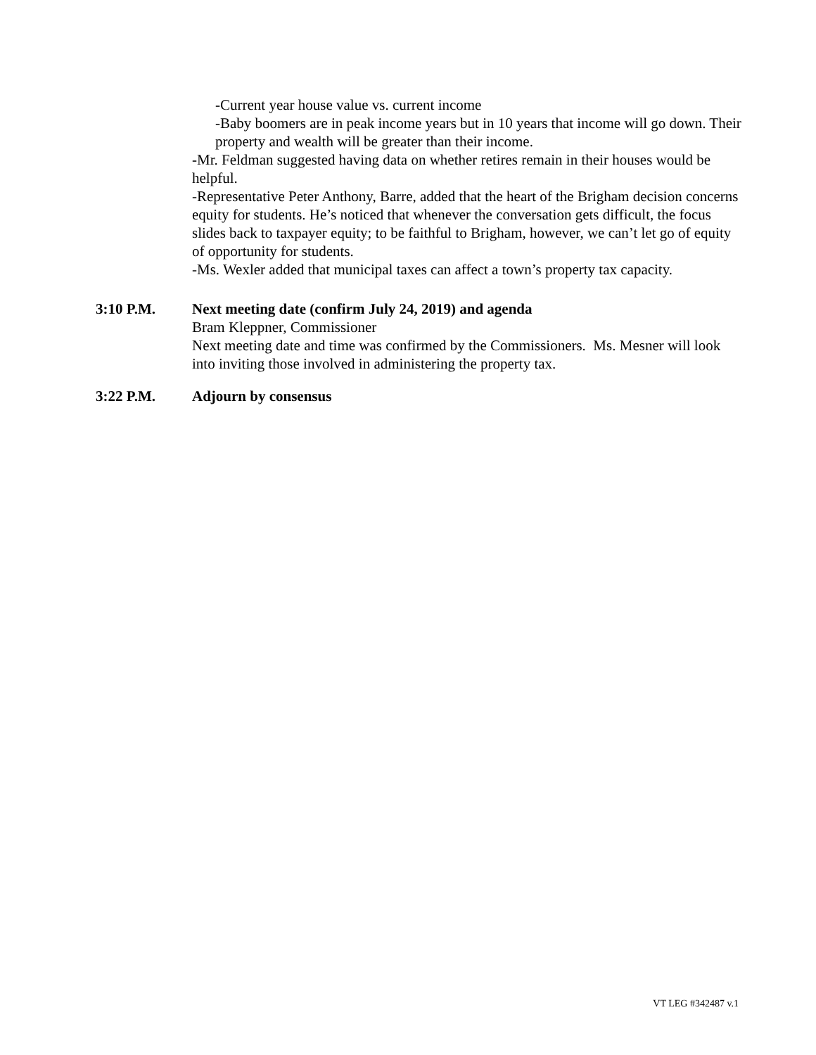-Current year house value vs. current income
-Baby boomers are in peak income years but in 10 years that income will go down. Their property and wealth will be greater than their income.
-Mr. Feldman suggested having data on whether retires remain in their houses would be helpful.
-Representative Peter Anthony, Barre, added that the heart of the Brigham decision concerns equity for students. He’s noticed that whenever the conversation gets difficult, the focus slides back to taxpayer equity; to be faithful to Brigham, however, we can’t let go of equity of opportunity for students.
-Ms. Wexler added that municipal taxes can affect a town’s property tax capacity.
3:10 P.M. Next meeting date (confirm July 24, 2019) and agenda
Bram Kleppner, Commissioner
Next meeting date and time was confirmed by the Commissioners. Ms. Mesner will look into inviting those involved in administering the property tax.
3:22 P.M. Adjourn by consensus
VT LEG #342487 v.1